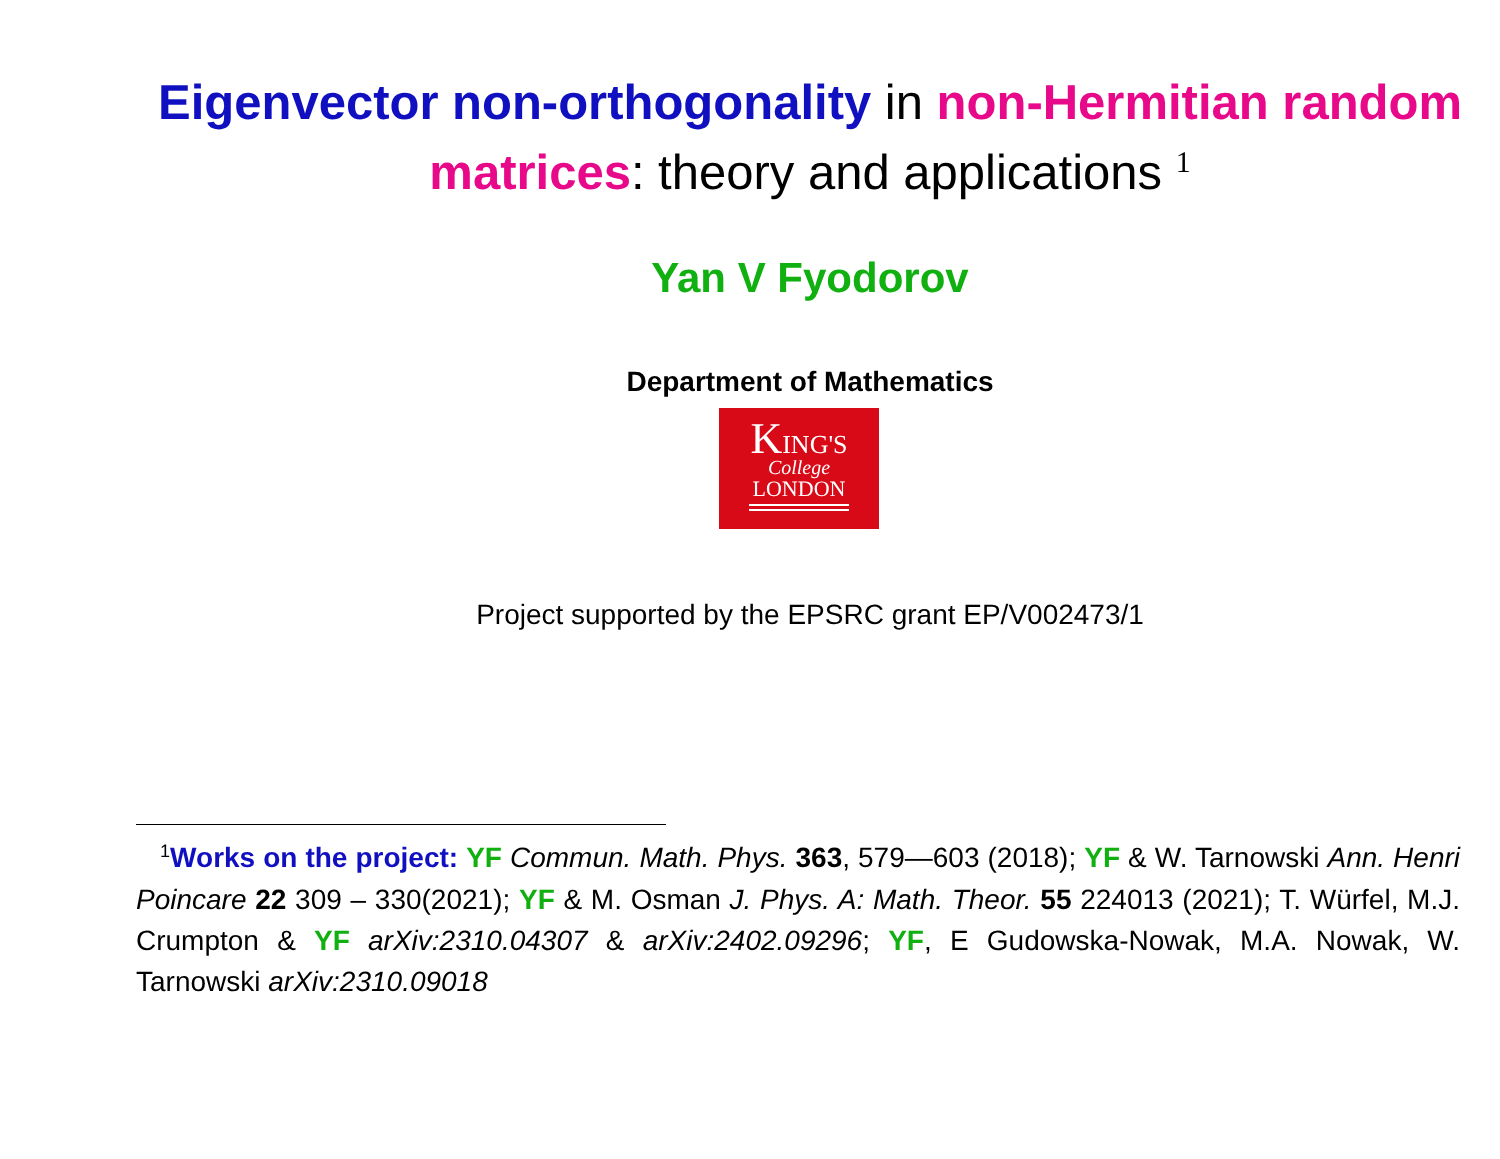Eigenvector non-orthogonality in non-Hermitian random matrices: theory and applications <sup>1</sup>
Yan V Fyodorov
Department of Mathematics
KING'S
College
LONDON
Project supported by the EPSRC grant EP/V002473/1
<sup>1</sup> Works on the project: YF Commun. Math. Phys. 363, 579—603 (2018); YF & W. Tarnowski Ann. Henri Poincare 22 309 – 330(2021); YF & M. Osman J. Phys. A: Math. Theor. 55 224013 (2021); T. Würfel, M.J. Crumpton & YF arXiv:2310.04307 & arXiv:2402.09296; YF, E Gudowska-Nowak, M.A. Nowak, W. Tarnowski arXiv:2310.09018